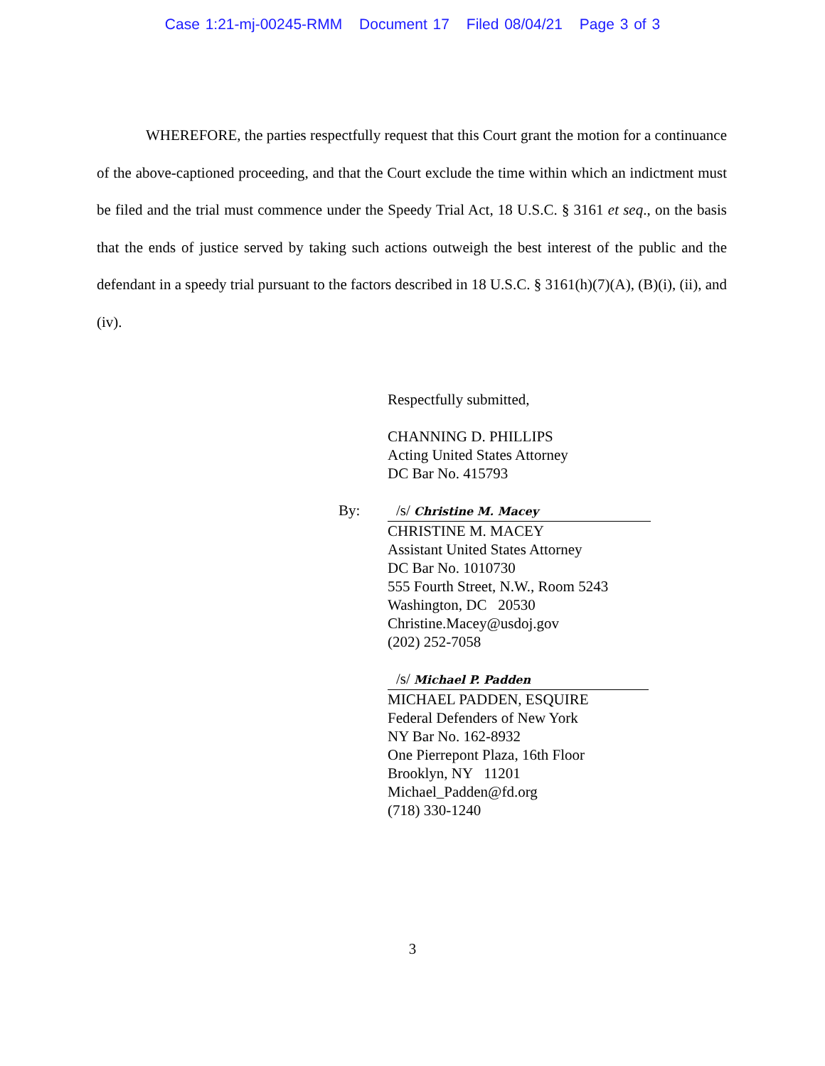Case 1:21-mj-00245-RMM Document 17 Filed 08/04/21 Page 3 of 3
WHEREFORE, the parties respectfully request that this Court grant the motion for a continuance of the above-captioned proceeding, and that the Court exclude the time within which an indictment must be filed and the trial must commence under the Speedy Trial Act, 18 U.S.C. § 3161 et seq., on the basis that the ends of justice served by taking such actions outweigh the best interest of the public and the defendant in a speedy trial pursuant to the factors described in 18 U.S.C. § 3161(h)(7)(A), (B)(i), (ii), and (iv).
Respectfully submitted,
CHANNING D. PHILLIPS
Acting United States Attorney
DC Bar No. 415793
By: /s/ Christine M. Macey
CHRISTINE M. MACEY
Assistant United States Attorney
DC Bar No. 1010730
555 Fourth Street, N.W., Room 5243
Washington, DC 20530
Christine.Macey@usdoj.gov
(202) 252-7058
/s/ Michael P. Padden
MICHAEL PADDEN, ESQUIRE
Federal Defenders of New York
NY Bar No. 162-8932
One Pierrepont Plaza, 16th Floor
Brooklyn, NY 11201
Michael_Padden@fd.org
(718) 330-1240
3